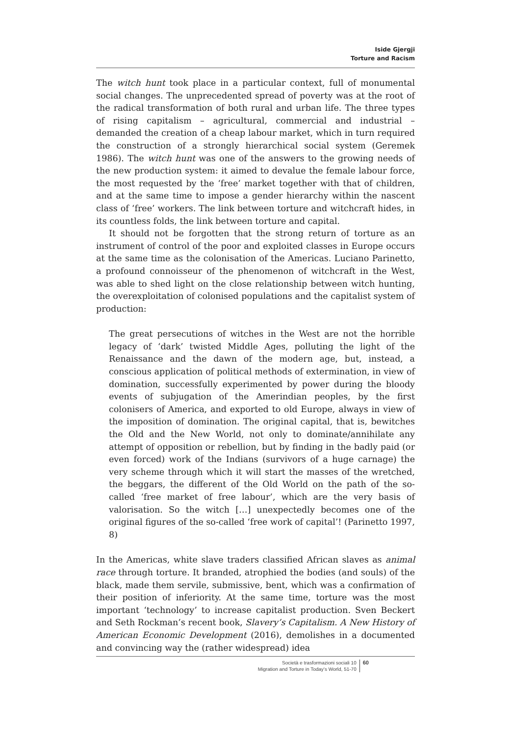Iside Gjergji
Torture and Racism
The witch hunt took place in a particular context, full of monumental social changes. The unprecedented spread of poverty was at the root of the radical transformation of both rural and urban life. The three types of rising capitalism – agricultural, commercial and industrial – demanded the creation of a cheap labour market, which in turn required the construction of a strongly hierarchical social system (Geremek 1986). The witch hunt was one of the answers to the growing needs of the new production system: it aimed to devalue the female labour force, the most requested by the ‘free’ market together with that of children, and at the same time to impose a gender hierarchy within the nascent class of ‘free’ workers. The link between torture and witchcraft hides, in its countless folds, the link between torture and capital.
It should not be forgotten that the strong return of torture as an instrument of control of the poor and exploited classes in Europe occurs at the same time as the colonisation of the Americas. Luciano Parinetto, a profound connoisseur of the phenomenon of witchcraft in the West, was able to shed light on the close relationship between witch hunting, the overexploitation of colonised populations and the capitalist system of production:
The great persecutions of witches in the West are not the horrible legacy of ‘dark’ twisted Middle Ages, polluting the light of the Renaissance and the dawn of the modern age, but, instead, a conscious application of political methods of extermination, in view of domination, successfully experimented by power during the bloody events of subjugation of the Amerindian peoples, by the first colonisers of America, and exported to old Europe, always in view of the imposition of domination. The original capital, that is, bewitches the Old and the New World, not only to dominate/annihilate any attempt of opposition or rebellion, but by finding in the badly paid (or even forced) work of the Indians (survivors of a huge carnage) the very scheme through which it will start the masses of the wretched, the beggars, the different of the Old World on the path of the so-called ‘free market of free labour’, which are the very basis of valorisation. So the witch […] unexpectedly becomes one of the original figures of the so-called ‘free work of capital’! (Parinetto 1997, 8)
In the Americas, white slave traders classified African slaves as animal race through torture. It branded, atrophied the bodies (and souls) of the black, made them servile, submissive, bent, which was a confirmation of their position of inferiority. At the same time, torture was the most important ‘technology’ to increase capitalist production. Sven Beckert and Seth Rockman’s recent book, Slavery’s Capitalism. A New History of American Economic Development (2016), demolishes in a documented and convincing way the (rather widespread) idea
Società e trasformazioni sociali 10
Migration and Torture in Today’s World, 51-70
60